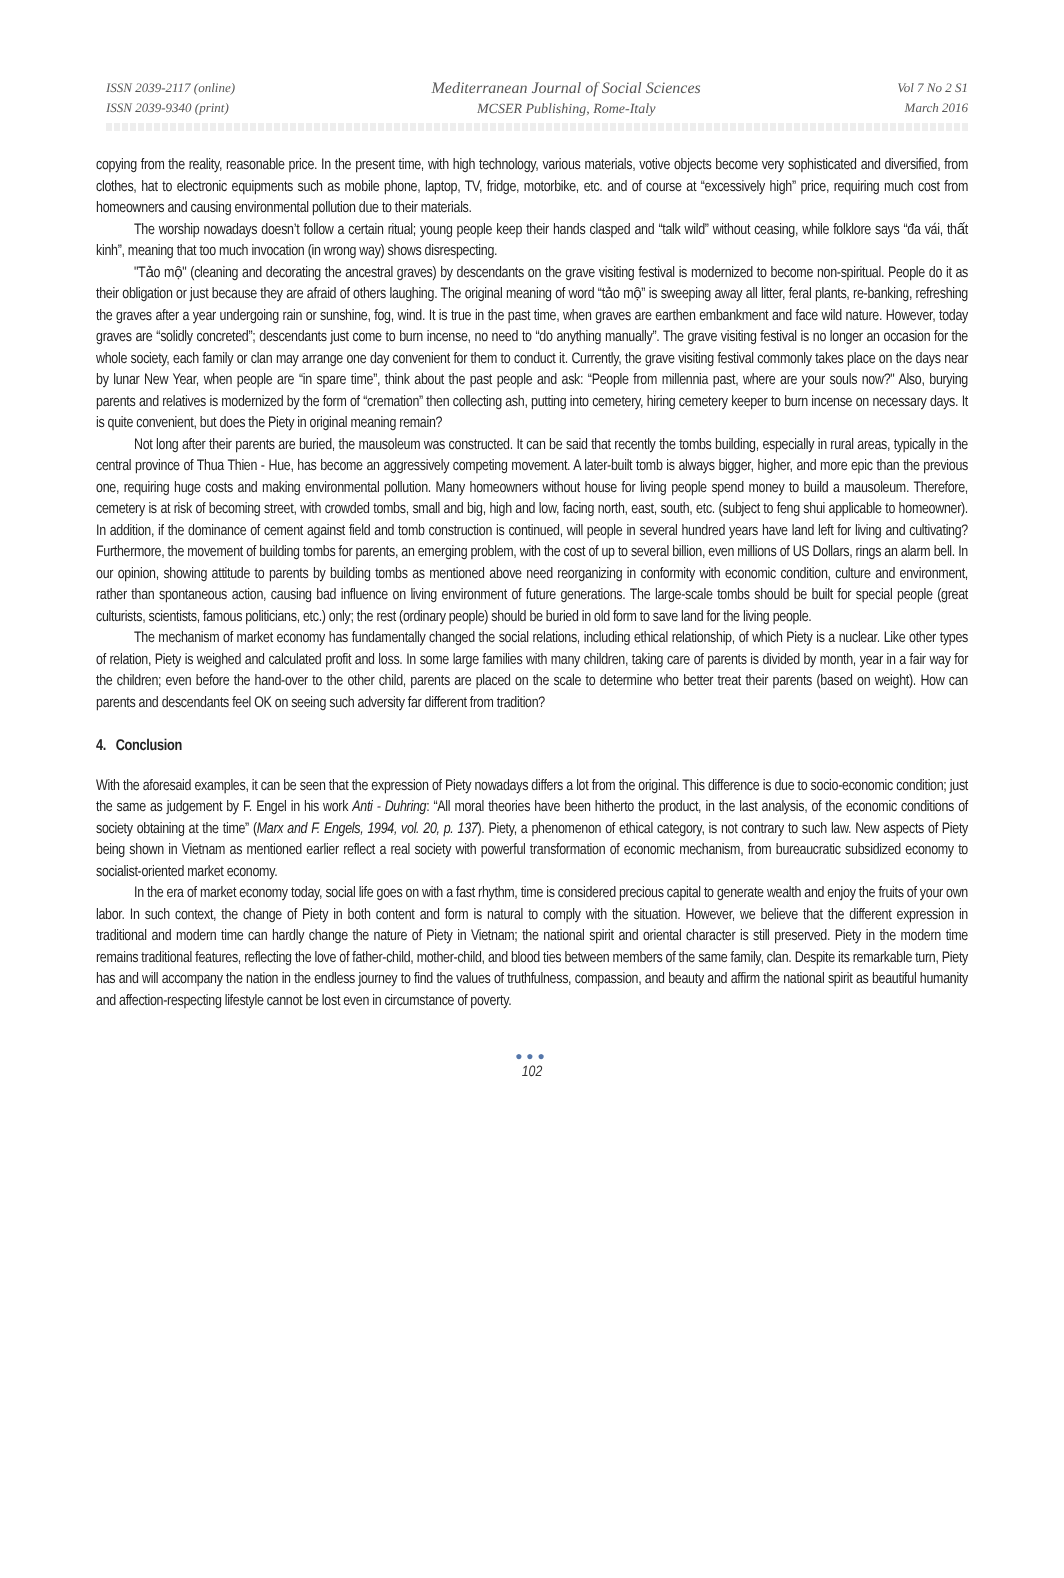ISSN 2039-2117 (online)
ISSN 2039-9340 (print)
Mediterranean Journal of Social Sciences
MCSER Publishing, Rome-Italy
Vol 7 No 2 S1
March 2016
copying from the reality, reasonable price. In the present time, with high technology, various materials, votive objects become very sophisticated and diversified, from clothes, hat to electronic equipments such as mobile phone, laptop, TV, fridge, motorbike, etc. and of course at “excessively high” price, requiring much cost from homeowners and causing environmental pollution due to their materials.
The worship nowadays doesn’t follow a certain ritual; young people keep their hands clasped and “talk wild” without ceasing, while folklore says “đa vái, thất kinh”, meaning that too much invocation (in wrong way) shows disrespecting.
"Tảo mộ" (cleaning and decorating the ancestral graves) by descendants on the grave visiting festival is modernized to become non-spiritual. People do it as their obligation or just because they are afraid of others laughing. The original meaning of word “tảo mộ” is sweeping away all litter, feral plants, re-banking, refreshing the graves after a year undergoing rain or sunshine, fog, wind. It is true in the past time, when graves are earthen embankment and face wild nature. However, today graves are “solidly concreted”; descendants just come to burn incense, no need to “do anything manually”. The grave visiting festival is no longer an occasion for the whole society, each family or clan may arrange one day convenient for them to conduct it. Currently, the grave visiting festival commonly takes place on the days near by lunar New Year, when people are “in spare time”, think about the past people and ask: “People from millennia past, where are your souls now?" Also, burying parents and relatives is modernized by the form of “cremation” then collecting ash, putting into cemetery, hiring cemetery keeper to burn incense on necessary days. It is quite convenient, but does the Piety in original meaning remain?
Not long after their parents are buried, the mausoleum was constructed. It can be said that recently the tombs building, especially in rural areas, typically in the central province of Thua Thien - Hue, has become an aggressively competing movement. A later-built tomb is always bigger, higher, and more epic than the previous one, requiring huge costs and making environmental pollution. Many homeowners without house for living people spend money to build a mausoleum. Therefore, cemetery is at risk of becoming street, with crowded tombs, small and big, high and low, facing north, east, south, etc. (subject to feng shui applicable to homeowner). In addition, if the dominance of cement against field and tomb construction is continued, will people in several hundred years have land left for living and cultivating? Furthermore, the movement of building tombs for parents, an emerging problem, with the cost of up to several billion, even millions of US Dollars, rings an alarm bell. In our opinion, showing attitude to parents by building tombs as mentioned above need reorganizing in conformity with economic condition, culture and environment, rather than spontaneous action, causing bad influence on living environment of future generations. The large-scale tombs should be built for special people (great culturists, scientists, famous politicians, etc.) only; the rest (ordinary people) should be buried in old form to save land for the living people.
The mechanism of market economy has fundamentally changed the social relations, including ethical relationship, of which Piety is a nuclear. Like other types of relation, Piety is weighed and calculated profit and loss. In some large families with many children, taking care of parents is divided by month, year in a fair way for the children; even before the hand-over to the other child, parents are placed on the scale to determine who better treat their parents (based on weight). How can parents and descendants feel OK on seeing such adversity far different from tradition?
4. Conclusion
With the aforesaid examples, it can be seen that the expression of Piety nowadays differs a lot from the original. This difference is due to socio-economic condition; just the same as judgement by F. Engel in his work Anti - Duhring: “All moral theories have been hitherto the product, in the last analysis, of the economic conditions of society obtaining at the time” (Marx and F. Engels, 1994, vol. 20, p. 137). Piety, a phenomenon of ethical category, is not contrary to such law. New aspects of Piety being shown in Vietnam as mentioned earlier reflect a real society with powerful transformation of economic mechanism, from bureaucratic subsidized economy to socialist-oriented market economy.
In the era of market economy today, social life goes on with a fast rhythm, time is considered precious capital to generate wealth and enjoy the fruits of your own labor. In such context, the change of Piety in both content and form is natural to comply with the situation. However, we believe that the different expression in traditional and modern time can hardly change the nature of Piety in Vietnam; the national spirit and oriental character is still preserved. Piety in the modern time remains traditional features, reflecting the love of father-child, mother-child, and blood ties between members of the same family, clan. Despite its remarkable turn, Piety has and will accompany the nation in the endless journey to find the values of truthfulness, compassion, and beauty and affirm the national spirit as beautiful humanity and affection-respecting lifestyle cannot be lost even in circumstance of poverty.
●●●
102